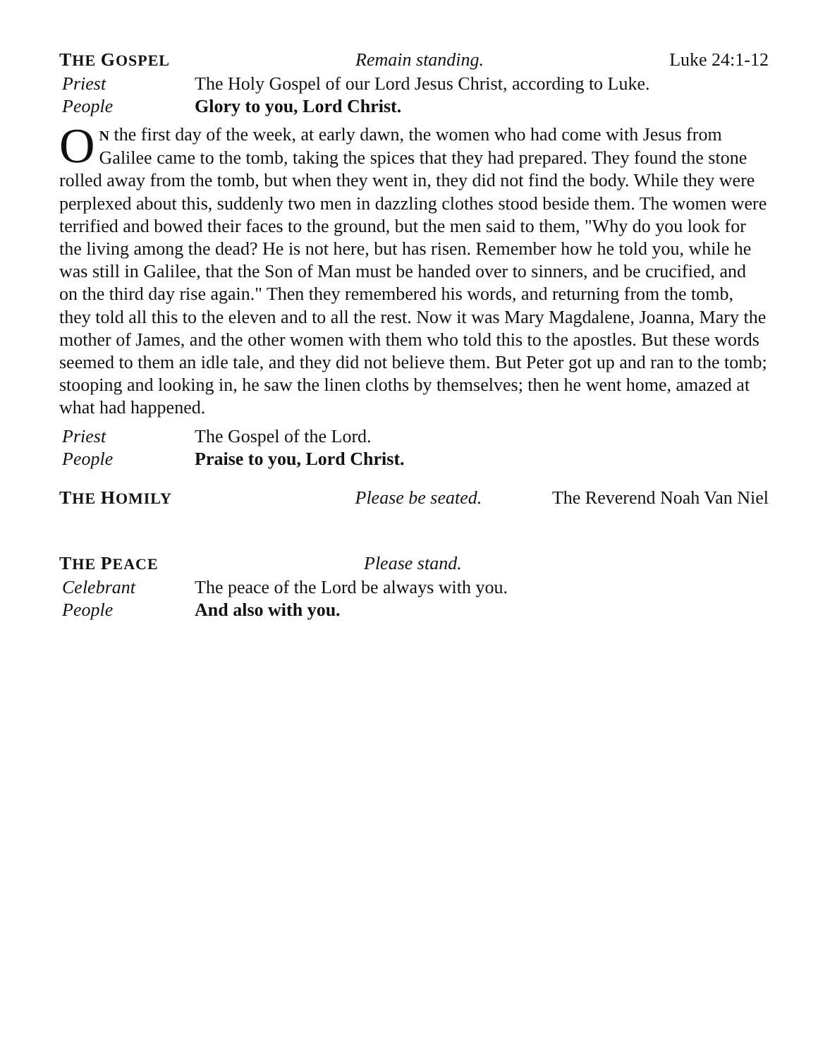THE GOSPEL Remain standing. Luke 24:1-12
Priest The Holy Gospel of our Lord Jesus Christ, according to Luke.
People Glory to you, Lord Christ.
ON the first day of the week, at early dawn, the women who had come with Jesus from Galilee came to the tomb, taking the spices that they had prepared. They found the stone rolled away from the tomb, but when they went in, they did not find the body. While they were perplexed about this, suddenly two men in dazzling clothes stood beside them. The women were terrified and bowed their faces to the ground, but the men said to them, "Why do you look for the living among the dead? He is not here, but has risen. Remember how he told you, while he was still in Galilee, that the Son of Man must be handed over to sinners, and be crucified, and on the third day rise again." Then they remembered his words, and returning from the tomb, they told all this to the eleven and to all the rest. Now it was Mary Magdalene, Joanna, Mary the mother of James, and the other women with them who told this to the apostles. But these words seemed to them an idle tale, and they did not believe them. But Peter got up and ran to the tomb; stooping and looking in, he saw the linen cloths by themselves; then he went home, amazed at what had happened.
Priest The Gospel of the Lord.
People Praise to you, Lord Christ.
THE HOMILY Please be seated. The Reverend Noah Van Niel
THE PEACE Please stand.
Celebrant The peace of the Lord be always with you.
People And also with you.